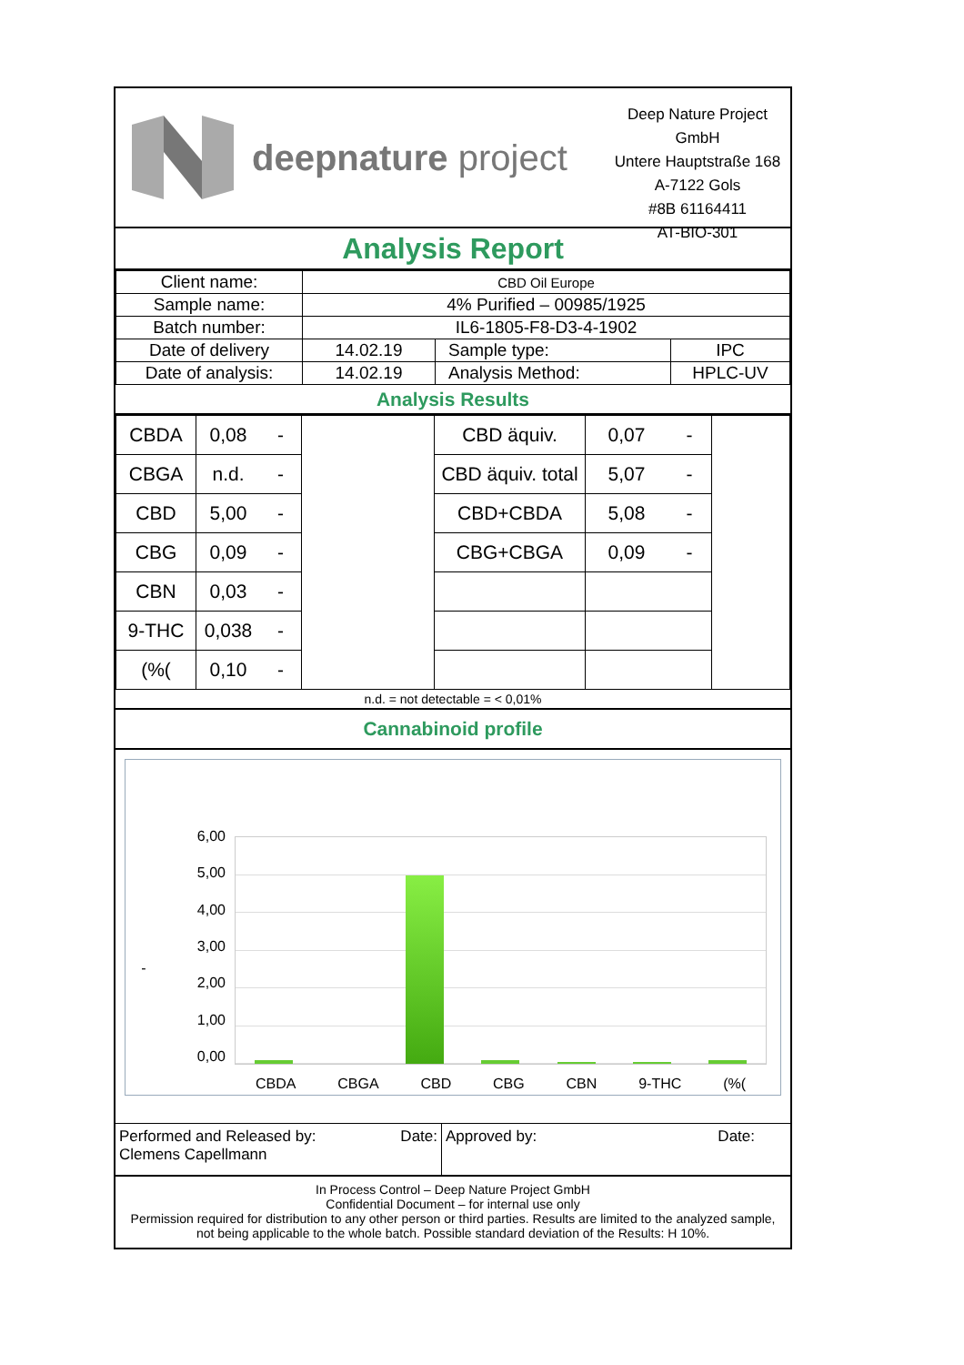deepnature project
Deep Nature Project GmbH
Untere Hauptstraße 168
A-7122 Gols
#8B 61164411
AT-BIO-301
Analysis Report
| Client name: | CBD Oil Europe | | |
| Sample name: | 4% Purified – 00985/1925 | | |
| Batch number: | IL6-1805-F8-D3-4-1902 | | |
| Date of delivery | 14.02.19 | Sample type: | IPC |
| Date of analysis: | 14.02.19 | Analysis Method: | HPLC-UV |
Analysis Results
| CBDA | 0,08 | - | | CBD äquiv. | 0,07 | - | |
| CBGA | n.d. | - | | CBD äquiv. total | 5,07 | - | |
| CBD | 5,00 | - | | CBD+CBDA | 5,08 | - | |
| CBG | 0,09 | - | | CBG+CBGA | 0,09 | - | |
| CBN | 0,03 | - | | | | | |
| 9-THC | 0,038 | - | | | | | |
| (%( | 0,10 | - | | | | | |
n.d. = not detectable = < 0,01%
Cannabinoid profile
-
6,00
5,00
4,00
3,00
2,00
1,00
0,00
CBDA CBGA CBD CBG CBN 9-THC (%(
Performed and Released by:
Clemens Capellmann Date:
Approved by: Date:
In Process Control – Deep Nature Project GmbH
Confidential Document – for internal use only
Permission required for distribution to any other person or third parties. Results are limited to the analyzed sample, not being applicable to the whole batch. Possible standard deviation of the Results: H 10%.